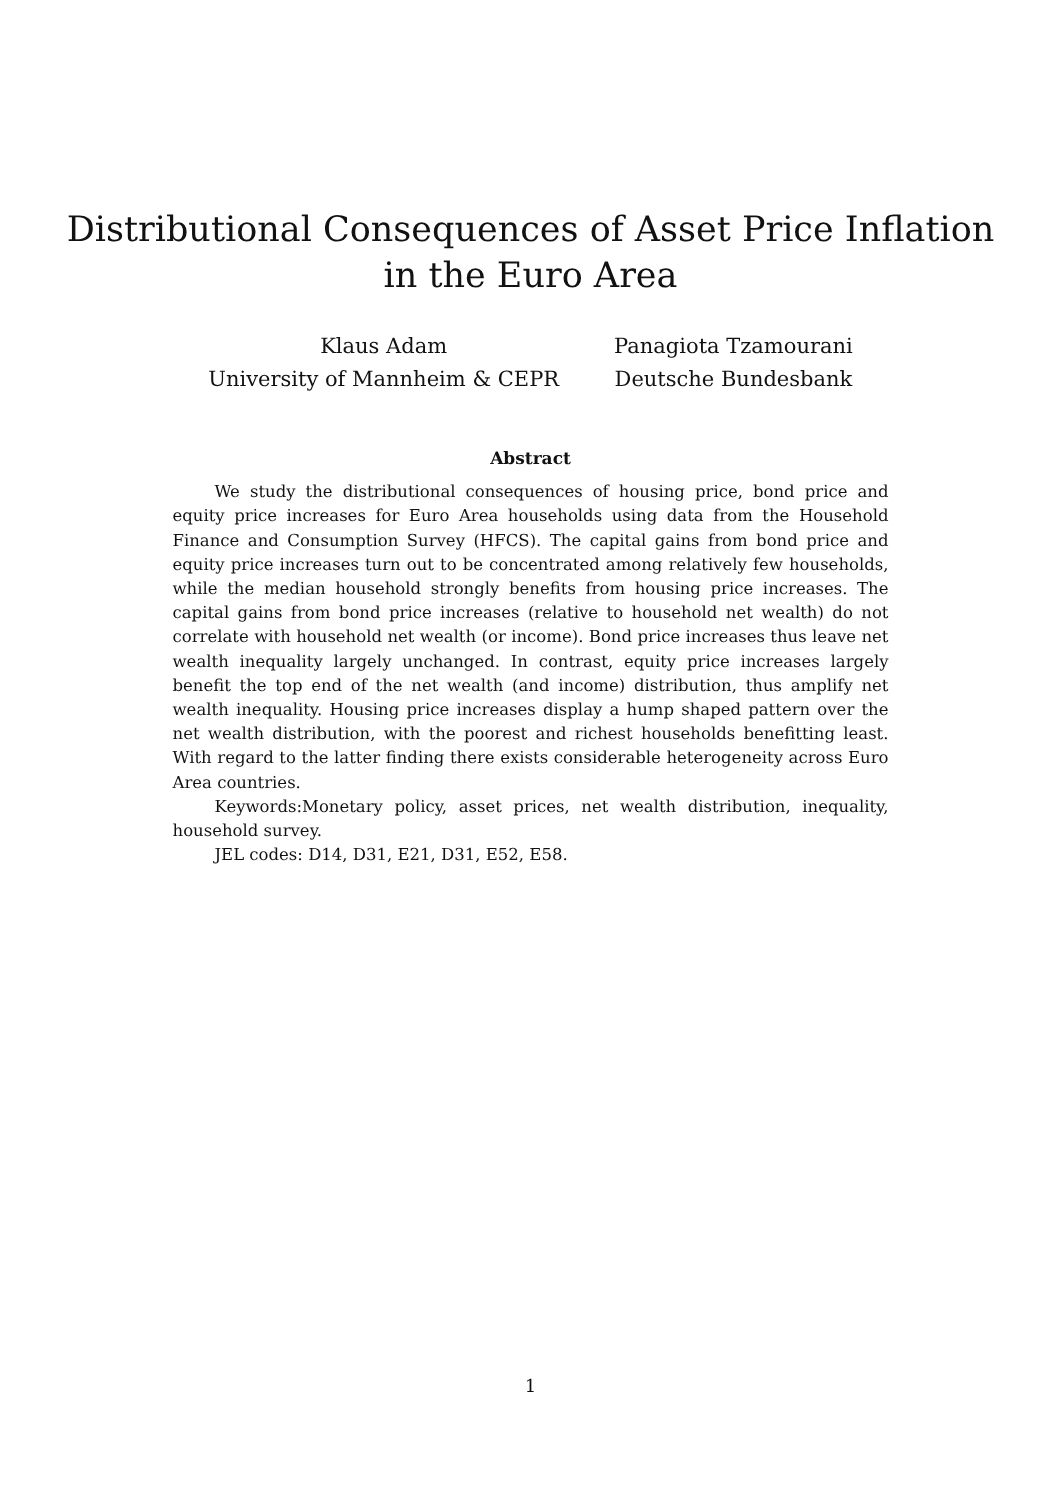Distributional Consequences of Asset Price Inflation
in the Euro Area
Klaus Adam
University of Mannheim & CEPR
Panagiota Tzamourani
Deutsche Bundesbank
Abstract
We study the distributional consequences of housing price, bond price and equity price increases for Euro Area households using data from the Household Finance and Consumption Survey (HFCS). The capital gains from bond price and equity price increases turn out to be concentrated among relatively few households, while the median household strongly benefits from housing price increases. The capital gains from bond price increases (relative to household net wealth) do not correlate with household net wealth (or income). Bond price increases thus leave net wealth inequality largely unchanged. In contrast, equity price increases largely benefit the top end of the net wealth (and income) distribution, thus amplify net wealth inequality. Housing price increases display a hump shaped pattern over the net wealth distribution, with the poorest and richest households benefitting least. With regard to the latter finding there exists considerable heterogeneity across Euro Area countries.
Keywords:Monetary policy, asset prices, net wealth distribution, inequality, household survey.
JEL codes: D14, D31, E21, D31, E52, E58.
1